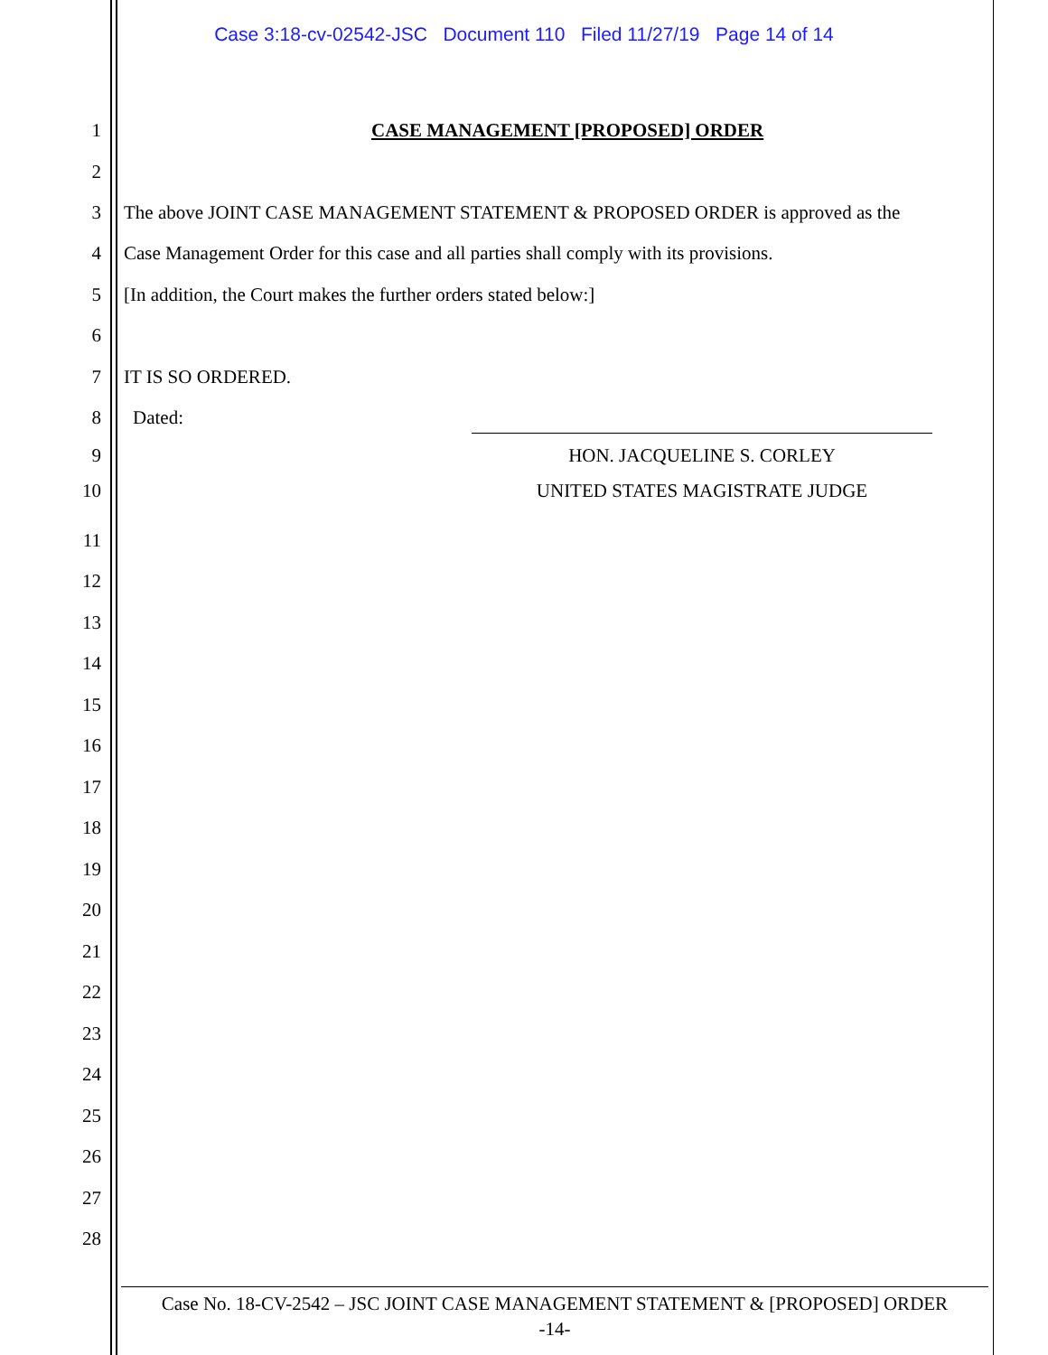Case 3:18-cv-02542-JSC Document 110 Filed 11/27/19 Page 14 of 14
1 CASE MANAGEMENT [PROPOSED] ORDER
2
3 The above JOINT CASE MANAGEMENT STATEMENT & PROPOSED ORDER is approved as the
4 Case Management Order for this case and all parties shall comply with its provisions.
5 [In addition, the Court makes the further orders stated below:]
6
7 IT IS SO ORDERED.
8 Dated:
9 HON. JACQUELINE S. CORLEY
10 UNITED STATES MAGISTRATE JUDGE
11
12
13
14
15
16
17
18
19
20
21
22
23
24
25
26
27
28
Case No. 18-CV-2542 – JSC JOINT CASE MANAGEMENT STATEMENT & [PROPOSED] ORDER
-14-